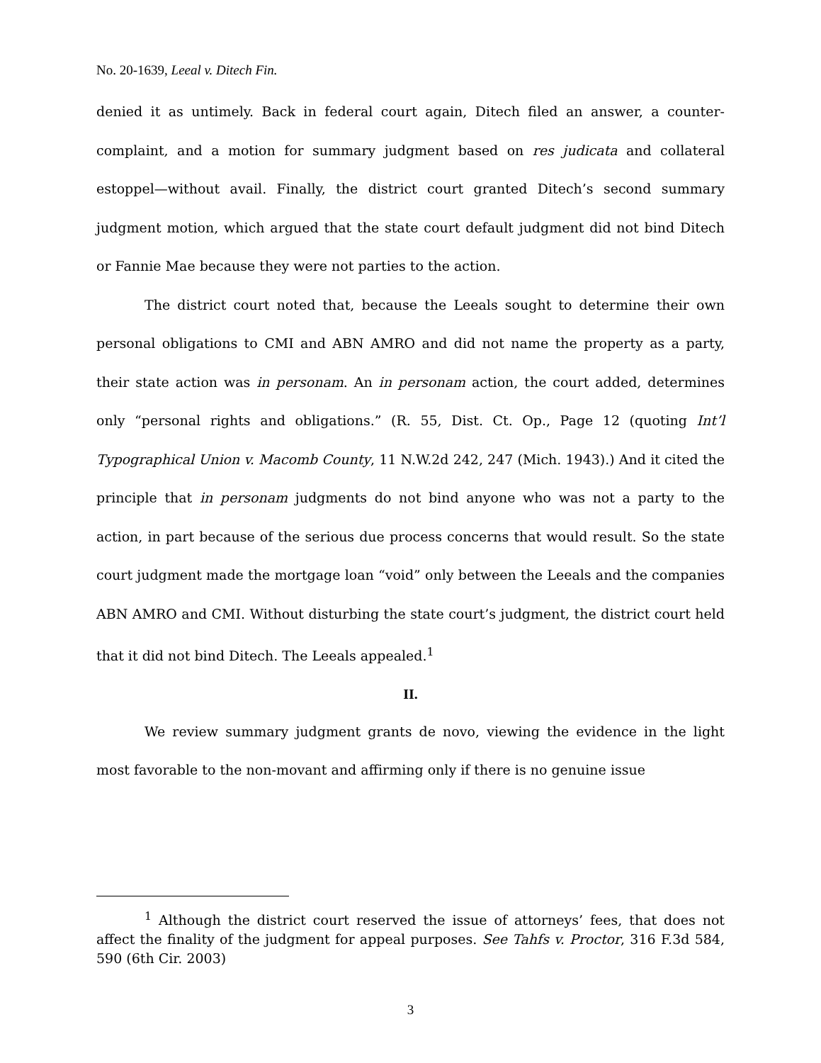No. 20-1639, Leeal v. Ditech Fin.
denied it as untimely. Back in federal court again, Ditech filed an answer, a counter-complaint, and a motion for summary judgment based on res judicata and collateral estoppel—without avail. Finally, the district court granted Ditech’s second summary judgment motion, which argued that the state court default judgment did not bind Ditech or Fannie Mae because they were not parties to the action.
The district court noted that, because the Leeals sought to determine their own personal obligations to CMI and ABN AMRO and did not name the property as a party, their state action was in personam. An in personam action, the court added, determines only “personal rights and obligations.” (R. 55, Dist. Ct. Op., Page 12 (quoting Int’l Typographical Union v. Macomb County, 11 N.W.2d 242, 247 (Mich. 1943).) And it cited the principle that in personam judgments do not bind anyone who was not a party to the action, in part because of the serious due process concerns that would result. So the state court judgment made the mortgage loan “void” only between the Leeals and the companies ABN AMRO and CMI. Without disturbing the state court’s judgment, the district court held that it did not bind Ditech. The Leeals appealed.<sup>1</sup>
II.
We review summary judgment grants de novo, viewing the evidence in the light most favorable to the non-movant and affirming only if there is no genuine issue
<sup>1</sup> Although the district court reserved the issue of attorneys’ fees, that does not affect the finality of the judgment for appeal purposes. See Tahfs v. Proctor, 316 F.3d 584, 590 (6th Cir. 2003)
3